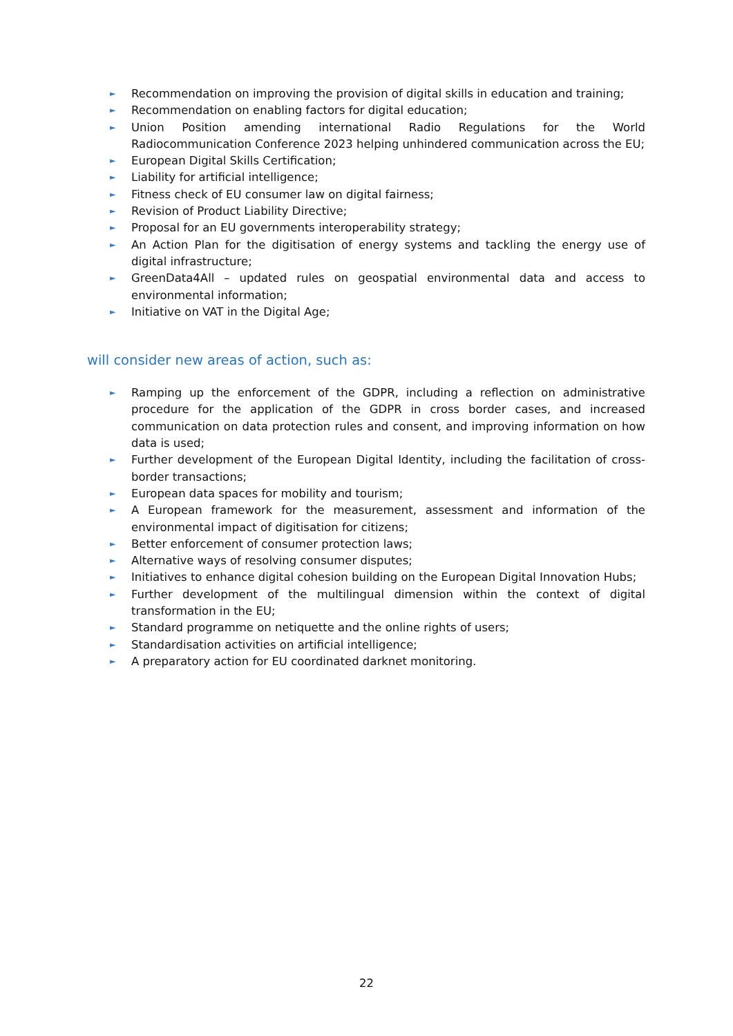► Recommendation on improving the provision of digital skills in education and training;
► Recommendation on enabling factors for digital education;
► Union Position amending international Radio Regulations for the World Radiocommunication Conference 2023 helping unhindered communication across the EU;
► European Digital Skills Certification;
► Liability for artificial intelligence;
► Fitness check of EU consumer law on digital fairness;
► Revision of Product Liability Directive;
► Proposal for an EU governments interoperability strategy;
► An Action Plan for the digitisation of energy systems and tackling the energy use of digital infrastructure;
► GreenData4All – updated rules on geospatial environmental data and access to environmental information;
► Initiative on VAT in the Digital Age;
will consider new areas of action, such as:
► Ramping up the enforcement of the GDPR, including a reflection on administrative procedure for the application of the GDPR in cross border cases, and increased communication on data protection rules and consent, and improving information on how data is used;
► Further development of the European Digital Identity, including the facilitation of cross-border transactions;
► European data spaces for mobility and tourism;
► A European framework for the measurement, assessment and information of the environmental impact of digitisation for citizens;
► Better enforcement of consumer protection laws;
► Alternative ways of resolving consumer disputes;
► Initiatives to enhance digital cohesion building on the European Digital Innovation Hubs;
► Further development of the multilingual dimension within the context of digital transformation in the EU;
► Standard programme on netiquette and the online rights of users;
► Standardisation activities on artificial intelligence;
► A preparatory action for EU coordinated darknet monitoring.
22